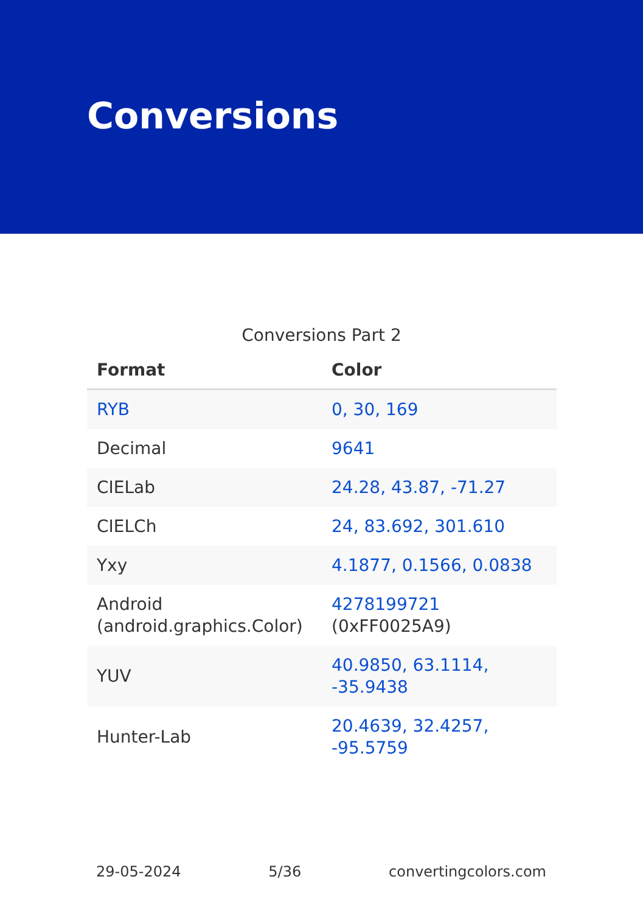Conversions
Conversions Part 2
| Format | Color |
| --- | --- |
| RYB | 0, 30, 169 |
| Decimal | 9641 |
| CIELab | 24.28, 43.87, -71.27 |
| CIELCh | 24, 83.692, 301.610 |
| Yxy | 4.1877, 0.1566, 0.0838 |
| Android (android.graphics.Color) | 4278199721 (0xFF0025A9) |
| YUV | 40.9850, 63.1114, -35.9438 |
| Hunter-Lab | 20.4639, 32.4257, -95.5759 |
29-05-2024 5/36 convertingcolors.com